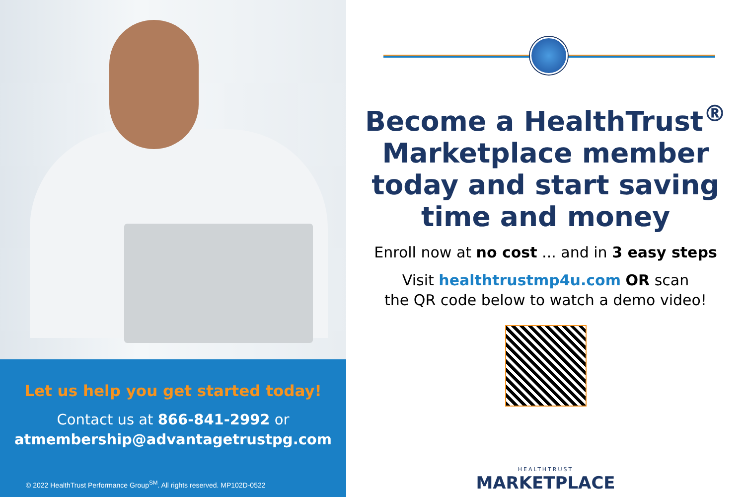Let us help you get started today!
Contact us at 866-841-2992 or
atmembership@advantagetrustpg.com
© 2022 HealthTrust Performance Group<sup>SM</sup>. All rights reserved. MP102D-0522
Become a HealthTrust<sup>®</sup> Marketplace member today and start saving time and money
Enroll now at no cost ... and in 3 easy steps
Visit healthtrustmp4u.com OR scan
the QR code below to watch a demo video!
HEALTHTRUST
MARKETPLACE